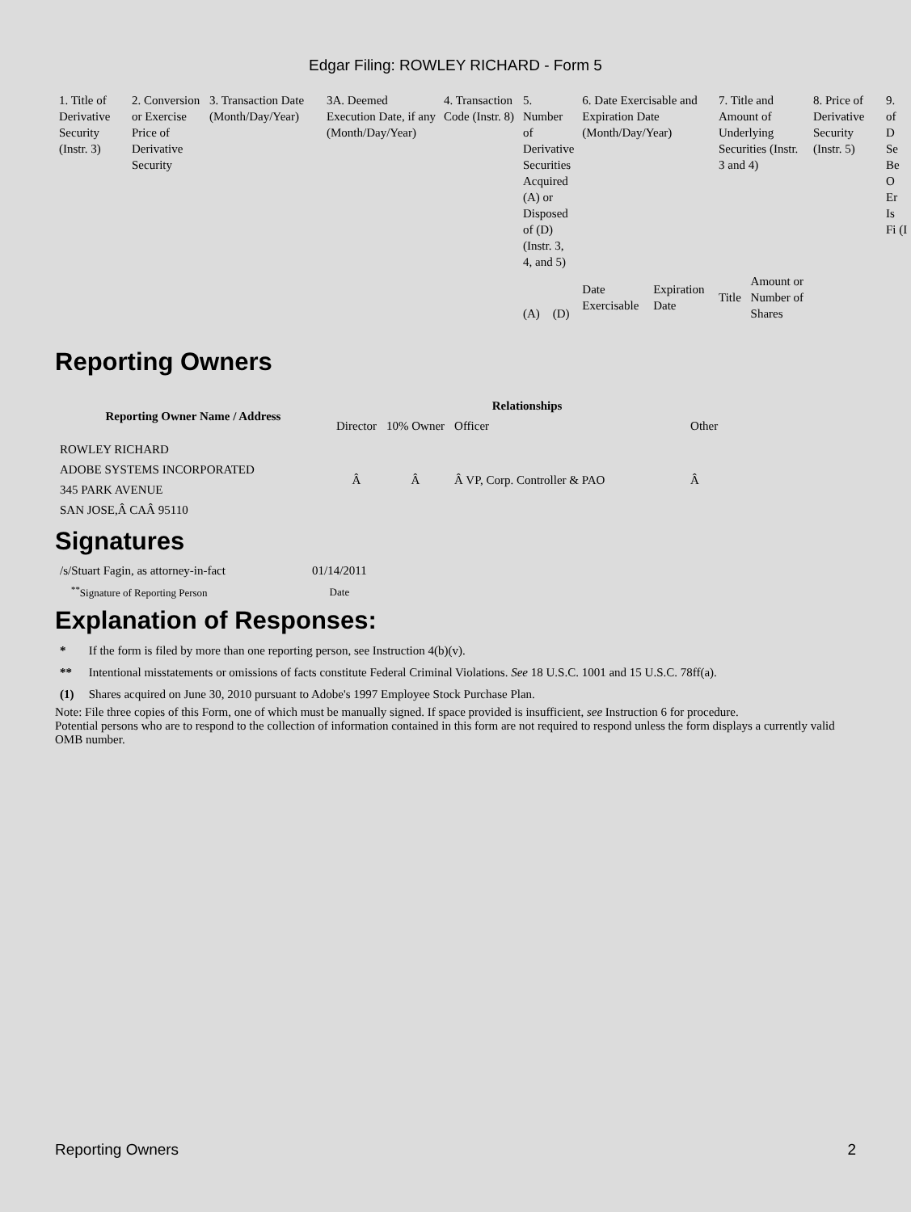Edgar Filing: ROWLEY RICHARD - Form 5
| 1. Title of Derivative Security (Instr. 3) | 2. Conversion or Exercise Price of Derivative Security | 3. Transaction Date (Month/Day/Year) | 3A. Deemed Execution Date, if any (Month/Day/Year) | 4. Transaction Code (Instr. 8) | 5. Number of Derivative Securities Acquired (A) or Disposed of (D) (Instr. 3, 4, and 5) | | 6. Date Exercisable and Expiration Date (Month/Day/Year) | | 7. Title and Amount of Underlying Securities (Instr. 3 and 4) | | 8. Price of Derivative Security (Instr. 5) | 9. of D Se Be O Er Is Fi (I |
| | | | | | (A) | (D) | Date Exercisable | Expiration Date | Title | Amount or Number of Shares | | |
Reporting Owners
| Reporting Owner Name / Address | Relationships | | | |
| --- | --- | --- | --- | --- |
| | Director | 10% Owner | Officer | Other |
| ROWLEY RICHARD ADOBE SYSTEMS INCORPORATED 345 PARK AVENUE SAN JOSE,Â CAÂ 95110 | Â | Â | Â VP, Corp. Controller & PAO | Â |
Signatures
| /s/Stuart Fagin, as attorney-in-fact | 01/14/2011 |
| <sup>**</sup> Signature of Reporting Person | Date |
Explanation of Responses:
| * | If the form is filed by more than one reporting person, see Instruction 4(b)(v). |
| ** | Intentional misstatements or omissions of facts constitute Federal Criminal Violations. See 18 U.S.C. 1001 and 15 U.S.C. 78ff(a). |
| (1) | Shares acquired on June 30, 2010 pursuant to Adobe's 1997 Employee Stock Purchase Plan. |
Note: File three copies of this Form, one of which must be manually signed. If space provided is insufficient, see Instruction 6 for procedure.
Potential persons who are to respond to the collection of information contained in this form are not required to respond unless the form displays a currently valid OMB number.
Reporting Owners 2